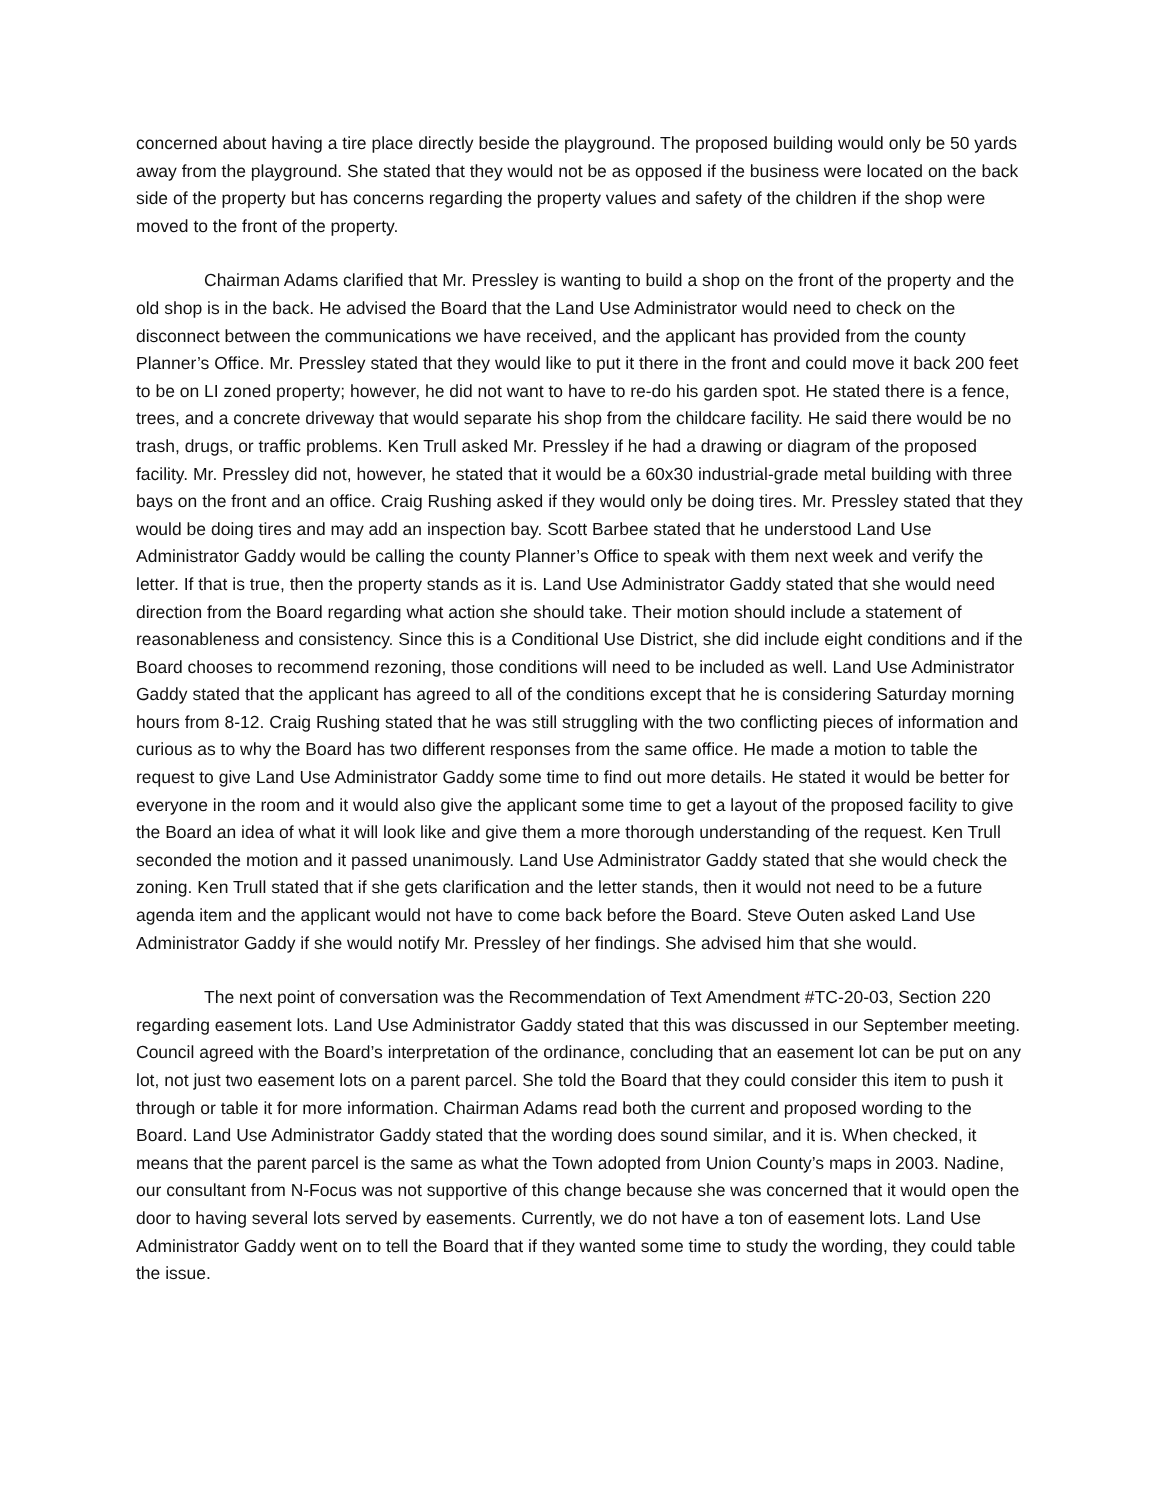concerned about having a tire place directly beside the playground. The proposed building would only be 50 yards away from the playground. She stated that they would not be as opposed if the business were located on the back side of the property but has concerns regarding the property values and safety of the children if the shop were moved to the front of the property.
Chairman Adams clarified that Mr. Pressley is wanting to build a shop on the front of the property and the old shop is in the back. He advised the Board that the Land Use Administrator would need to check on the disconnect between the communications we have received, and the applicant has provided from the county Planner’s Office. Mr. Pressley stated that they would like to put it there in the front and could move it back 200 feet to be on LI zoned property; however, he did not want to have to re-do his garden spot. He stated there is a fence, trees, and a concrete driveway that would separate his shop from the childcare facility. He said there would be no trash, drugs, or traffic problems. Ken Trull asked Mr. Pressley if he had a drawing or diagram of the proposed facility. Mr. Pressley did not, however, he stated that it would be a 60x30 industrial-grade metal building with three bays on the front and an office. Craig Rushing asked if they would only be doing tires. Mr. Pressley stated that they would be doing tires and may add an inspection bay. Scott Barbee stated that he understood Land Use Administrator Gaddy would be calling the county Planner’s Office to speak with them next week and verify the letter. If that is true, then the property stands as it is. Land Use Administrator Gaddy stated that she would need direction from the Board regarding what action she should take. Their motion should include a statement of reasonableness and consistency. Since this is a Conditional Use District, she did include eight conditions and if the Board chooses to recommend rezoning, those conditions will need to be included as well. Land Use Administrator Gaddy stated that the applicant has agreed to all of the conditions except that he is considering Saturday morning hours from 8-12. Craig Rushing stated that he was still struggling with the two conflicting pieces of information and curious as to why the Board has two different responses from the same office. He made a motion to table the request to give Land Use Administrator Gaddy some time to find out more details. He stated it would be better for everyone in the room and it would also give the applicant some time to get a layout of the proposed facility to give the Board an idea of what it will look like and give them a more thorough understanding of the request. Ken Trull seconded the motion and it passed unanimously. Land Use Administrator Gaddy stated that she would check the zoning. Ken Trull stated that if she gets clarification and the letter stands, then it would not need to be a future agenda item and the applicant would not have to come back before the Board. Steve Outen asked Land Use Administrator Gaddy if she would notify Mr. Pressley of her findings. She advised him that she would.
The next point of conversation was the Recommendation of Text Amendment #TC-20-03, Section 220 regarding easement lots. Land Use Administrator Gaddy stated that this was discussed in our September meeting. Council agreed with the Board’s interpretation of the ordinance, concluding that an easement lot can be put on any lot, not just two easement lots on a parent parcel. She told the Board that they could consider this item to push it through or table it for more information. Chairman Adams read both the current and proposed wording to the Board. Land Use Administrator Gaddy stated that the wording does sound similar, and it is. When checked, it means that the parent parcel is the same as what the Town adopted from Union County’s maps in 2003. Nadine, our consultant from N-Focus was not supportive of this change because she was concerned that it would open the door to having several lots served by easements. Currently, we do not have a ton of easement lots. Land Use Administrator Gaddy went on to tell the Board that if they wanted some time to study the wording, they could table the issue.